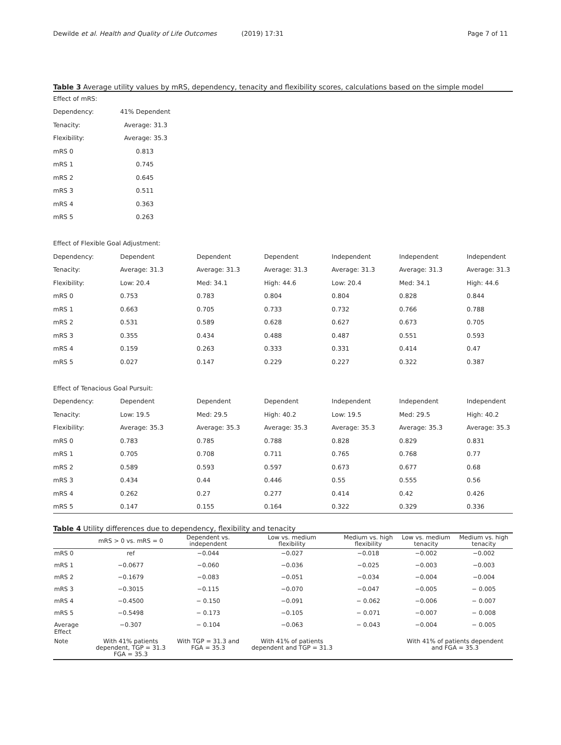Dewilde et al. Health and Quality of Life Outcomes (2019) 17:31 Page 7 of 11
Table 3 Average utility values by mRS, dependency, tenacity and flexibility scores, calculations based on the simple model
| Effect of mRS: | | | | | | |
| Dependency: | 41% Dependent | | | | | |
| Tenacity: | Average: 31.3 | | | | | |
| Flexibility: | Average: 35.3 | | | | | |
| mRS 0 | 0.813 | | | | | |
| mRS 1 | 0.745 | | | | | |
| mRS 2 | 0.645 | | | | | |
| mRS 3 | 0.511 | | | | | |
| mRS 4 | 0.363 | | | | | |
| mRS 5 | 0.263 | | | | | |
| Effect of Flexible Goal Adjustment: | | | | | | |
| Dependency: | Dependent | Dependent | Dependent | Independent | Independent | Independent |
| Tenacity: | Average: 31.3 | Average: 31.3 | Average: 31.3 | Average: 31.3 | Average: 31.3 | Average: 31.3 |
| Flexibility: | Low: 20.4 | Med: 34.1 | High: 44.6 | Low: 20.4 | Med: 34.1 | High: 44.6 |
| mRS 0 | 0.753 | 0.783 | 0.804 | 0.804 | 0.828 | 0.844 |
| mRS 1 | 0.663 | 0.705 | 0.733 | 0.732 | 0.766 | 0.788 |
| mRS 2 | 0.531 | 0.589 | 0.628 | 0.627 | 0.673 | 0.705 |
| mRS 3 | 0.355 | 0.434 | 0.488 | 0.487 | 0.551 | 0.593 |
| mRS 4 | 0.159 | 0.263 | 0.333 | 0.331 | 0.414 | 0.47 |
| mRS 5 | 0.027 | 0.147 | 0.229 | 0.227 | 0.322 | 0.387 |
| Effect of Tenacious Goal Pursuit: | | | | | | |
| Dependency: | Dependent | Dependent | Dependent | Independent | Independent | Independent |
| Tenacity: | Low: 19.5 | Med: 29.5 | High: 40.2 | Low: 19.5 | Med: 29.5 | High: 40.2 |
| Flexibility: | Average: 35.3 | Average: 35.3 | Average: 35.3 | Average: 35.3 | Average: 35.3 | Average: 35.3 |
| mRS 0 | 0.783 | 0.785 | 0.788 | 0.828 | 0.829 | 0.831 |
| mRS 1 | 0.705 | 0.708 | 0.711 | 0.765 | 0.768 | 0.77 |
| mRS 2 | 0.589 | 0.593 | 0.597 | 0.673 | 0.677 | 0.68 |
| mRS 3 | 0.434 | 0.44 | 0.446 | 0.55 | 0.555 | 0.56 |
| mRS 4 | 0.262 | 0.27 | 0.277 | 0.414 | 0.42 | 0.426 |
| mRS 5 | 0.147 | 0.155 | 0.164 | 0.322 | 0.329 | 0.336 |
Table 4 Utility differences due to dependency, flexibility and tenacity
| | mRS > 0 vs. mRS = 0 | Dependent vs. independent | Low vs. medium flexibility | Medium vs. high flexibility | Low vs. medium tenacity | Medium vs. high tenacity |
| --- | --- | --- | --- | --- | --- | --- |
| mRS 0 | ref | −0.044 | −0.027 | −0.018 | −0.002 | −0.002 |
| mRS 1 | −0.0677 | −0.060 | −0.036 | −0.025 | −0.003 | −0.003 |
| mRS 2 | −0.1679 | −0.083 | −0.051 | −0.034 | −0.004 | −0.004 |
| mRS 3 | −0.3015 | −0.115 | −0.070 | −0.047 | −0.005 | − 0.005 |
| mRS 4 | −0.4500 | − 0.150 | −0.091 | − 0.062 | −0.006 | − 0.007 |
| mRS 5 | −0.5498 | − 0.173 | −0.105 | − 0.071 | −0.007 | − 0.008 |
| Average Effect | −0.307 | − 0.104 | −0.063 | − 0.043 | −0.004 | − 0.005 |
| Note | With 41% patients dependent, TGP = 31.3 FGA = 35.3 | With TGP = 31.3 and FGA = 35.3 | With 41% of patients dependent and TGP = 31.3 | | With 41% of patients dependent and FGA = 35.3 | |